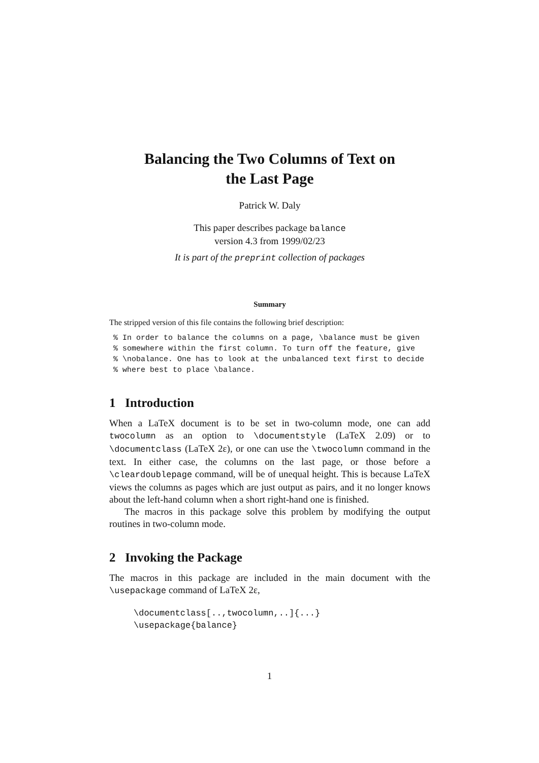Balancing the Two Columns of Text on
the Last Page
Patrick W. Daly
This paper describes package balance
version 4.3 from 1999/02/23
It is part of the preprint collection of packages
Summary
The stripped version of this file contains the following brief description:
% In order to balance the columns on a page, \balance must be given
% somewhere within the first column. To turn off the feature, give
% \nobalance. One has to look at the unbalanced text first to decide
% where best to place \balance.
1 Introduction
When a LaTeX document is to be set in two-column mode, one can add twocolumn as an option to \documentstyle (LaTeX 2.09) or to \documentclass (LaTeX 2ε), or one can use the \twocolumn command in the text. In either case, the columns on the last page, or those before a \cleardoublepage command, will be of unequal height. This is because LaTeX views the columns as pages which are just output as pairs, and it no longer knows about the left-hand column when a short right-hand one is finished.
The macros in this package solve this problem by modifying the output routines in two-column mode.
2 Invoking the Package
The macros in this package are included in the main document with the \usepackage command of LaTeX 2ε,
\documentclass[..,twocolumn,..]{...}
\usepackage{balance}
1